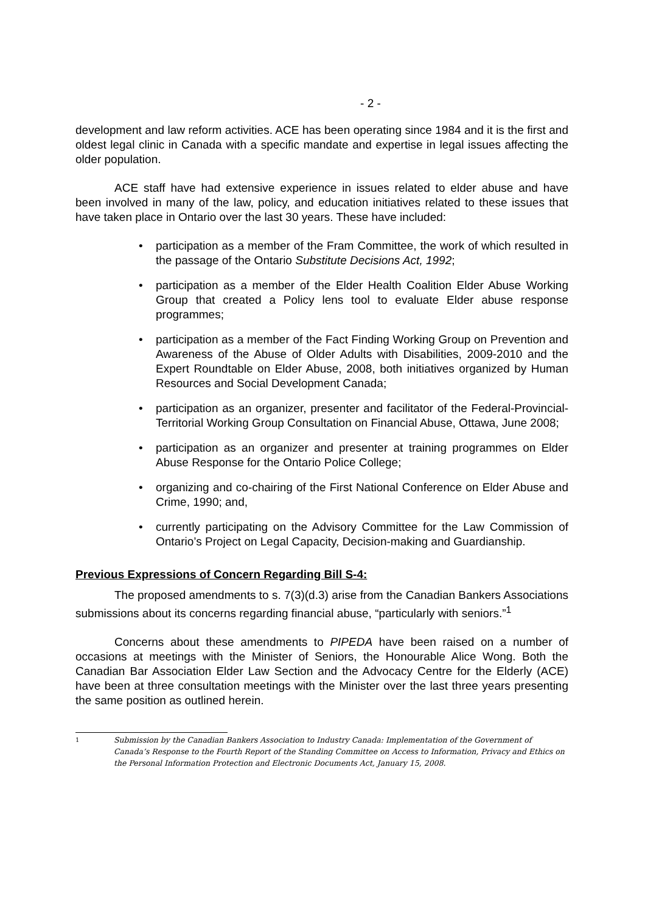- 2 -
development and law reform activities. ACE has been operating since 1984 and it is the first and oldest legal clinic in Canada with a specific mandate and expertise in legal issues affecting the older population.
ACE staff have had extensive experience in issues related to elder abuse and have been involved in many of the law, policy, and education initiatives related to these issues that have taken place in Ontario over the last 30 years. These have included:
• participation as a member of the Fram Committee, the work of which resulted in the passage of the Ontario Substitute Decisions Act, 1992;
• participation as a member of the Elder Health Coalition Elder Abuse Working Group that created a Policy lens tool to evaluate Elder abuse response programmes;
• participation as a member of the Fact Finding Working Group on Prevention and Awareness of the Abuse of Older Adults with Disabilities, 2009-2010 and the Expert Roundtable on Elder Abuse, 2008, both initiatives organized by Human Resources and Social Development Canada;
• participation as an organizer, presenter and facilitator of the Federal-Provincial-Territorial Working Group Consultation on Financial Abuse, Ottawa, June 2008;
• participation as an organizer and presenter at training programmes on Elder Abuse Response for the Ontario Police College;
• organizing and co-chairing of the First National Conference on Elder Abuse and Crime, 1990; and,
• currently participating on the Advisory Committee for the Law Commission of Ontario’s Project on Legal Capacity, Decision-making and Guardianship.
Previous Expressions of Concern Regarding Bill S-4:
The proposed amendments to s. 7(3)(d.3) arise from the Canadian Bankers Associations submissions about its concerns regarding financial abuse, “particularly with seniors.”<sup>1</sup>
Concerns about these amendments to PIPEDA have been raised on a number of occasions at meetings with the Minister of Seniors, the Honourable Alice Wong. Both the Canadian Bar Association Elder Law Section and the Advocacy Centre for the Elderly (ACE) have been at three consultation meetings with the Minister over the last three years presenting the same position as outlined herein.
1 Submission by the Canadian Bankers Association to Industry Canada: Implementation of the Government of Canada’s Response to the Fourth Report of the Standing Committee on Access to Information, Privacy and Ethics on the Personal Information Protection and Electronic Documents Act, January 15, 2008.